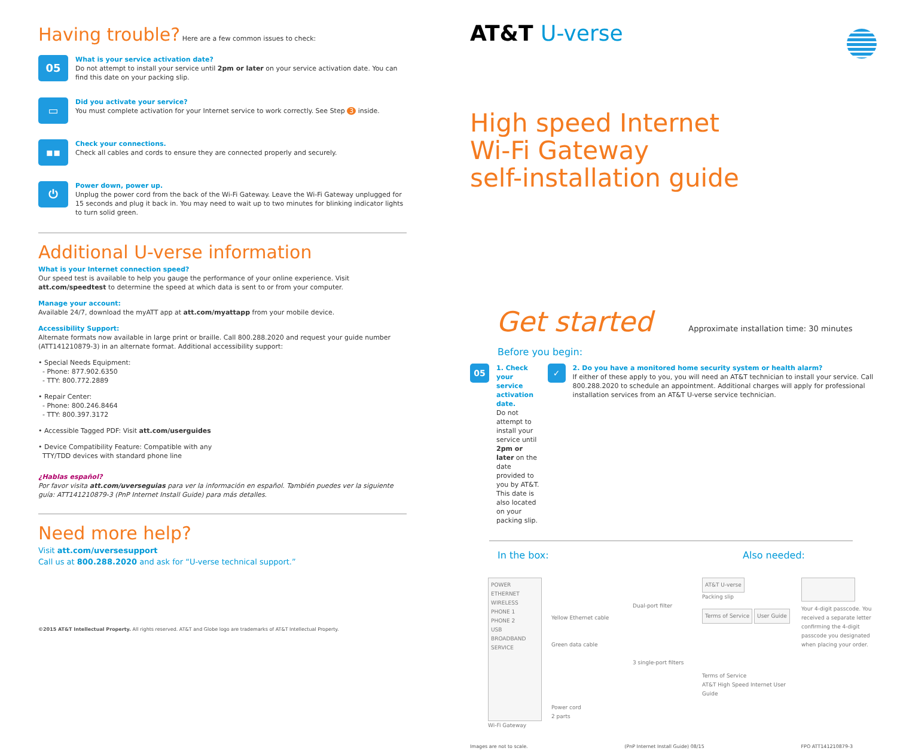Having trouble? Here are a few common issues to check:
05
What is your service activation date?
Do not attempt to install your service until 2pm or later on your service activation date. You can find this date on your packing slip.
▭
Did you activate your service?
You must complete activation for your Internet service to work correctly. See Step 3 inside.
▪▪
Check your connections.
Check all cables and cords to ensure they are connected properly and securely.
⏻
Power down, power up.
Unplug the power cord from the back of the Wi-Fi Gateway. Leave the Wi-Fi Gateway unplugged for 15 seconds and plug it back in. You may need to wait up to two minutes for blinking indicator lights to turn solid green.
Additional U-verse information
What is your Internet connection speed?
Our speed test is available to help you gauge the performance of your online experience. Visit att.com/speedtest to determine the speed at which data is sent to or from your computer.
Manage your account:
Available 24/7, download the myATT app at att.com/myattapp from your mobile device.
Accessibility Support:
Alternate formats now available in large print or braille. Call 800.288.2020 and request your guide number (ATT141210879-3) in an alternate format. Additional accessibility support:
• Special Needs Equipment:
- Phone: 877.902.6350
- TTY: 800.772.2889
• Repair Center:
- Phone: 800.246.8464
- TTY: 800.397.3172
• Accessible Tagged PDF: Visit att.com/userguides
• Device Compatibility Feature: Compatible with any
TTY/TDD devices with standard phone line
¿Hablas español?
Por favor visita att.com/uverseguias para ver la información en español. También puedes ver la siguiente guía: ATT141210879-3 (PnP Internet Install Guide) para más detalles.
Need more help?
Visit att.com/uversesupport
Call us at 800.288.2020 and ask for “U-verse technical support.”
©2015 AT&T Intellectual Property. All rights reserved. AT&T and Globe logo are trademarks of AT&T Intellectual Property.
AT&T U-verse
High speed Internet
Wi-Fi Gateway
self-installation guide
Get started Approximate installation time: 30 minutes
Before you begin:
05
1. Check your service activation date.
Do not attempt to install your service until 2pm or later on the date provided to you by AT&T. This date is also located on your packing slip.
✓
2. Do you have a monitored home security system or health alarm?
If either of these apply to you, you will need an AT&T technician to install your service. Call 800.288.2020 to schedule an appointment. Additional charges will apply for professional installation services from an AT&T U-verse service technician.
In the box: Also needed:
POWER
ETHERNET
WIRELESS
PHONE 1
PHONE 2
USB
BROADBAND
SERVICE
Wi-Fi Gateway
Yellow Ethernet cable
Green data cable
Power cord
2 parts
Dual-port filter
3 single-port filters
AT&T U-verse
Packing slip
Terms of Service User Guide
Terms of Service
AT&T High Speed Internet User Guide
Your 4-digit passcode. You received a separate letter confirming the 4-digit passcode you designated when placing your order.
Images are not to scale. (PnP Internet Install Guide) 08/15 FPO ATT141210879-3